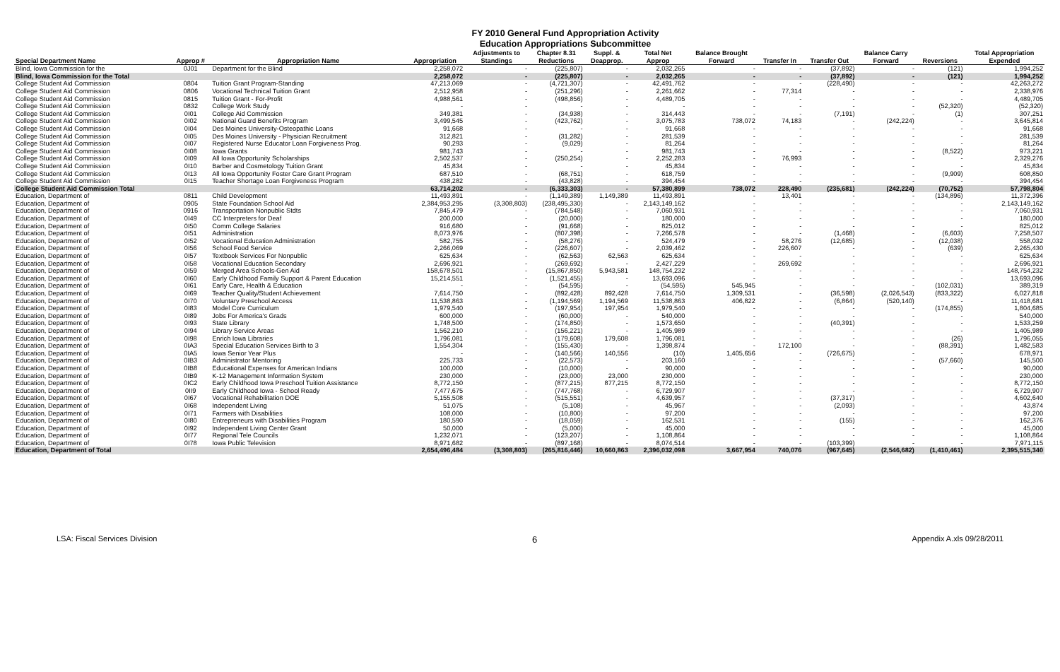FY 2010 General Fund Appropriation Activity
Education Appropriations Subcommittee
| | | | | Adjustments to | Chapter 8.31 | Suppl. & | Total Net | Balance Brought | | | Balance Carry | | Total Appropriation |
| --- | --- | --- | --- | --- | --- | --- | --- | --- | --- | --- | --- | --- | --- |
| Special Department Name | Approp # | Appropriation Name | Appropriation | Standings | Reductions | Deapprop. | Approp | Forward | Transfer In | Transfer Out | Forward | Reversions | Expended |
| Blind, Iowa Commission for the | 0J01 | Department for the Blind | 2,258,072 | - | (225,807) | - | 2,032,265 | - | - | (37,892) | - | (121) | 1,994,252 |
| Blind, Iowa Commission for the Total | | | 2,258,072 | - | (225,807) | - | 2,032,265 | - | - | (37,892) | - | (121) | 1,994,252 |
| College Student Aid Commission | 0804 | Tuition Grant Program-Standing | 47,213,069 | - | (4,721,307) | - | 42,491,762 | - | - | (228,490) | - | - | 42,263,272 |
| College Student Aid Commission | 0806 | Vocational Technical Tuition Grant | 2,512,958 | - | (251,296) | - | 2,261,662 | - | 77,314 | - | - | - | 2,338,976 |
| College Student Aid Commission | 0815 | Tuition Grant - For-Profit | 4,988,561 | - | (498,856) | - | 4,489,705 | - | - | - | - | - | 4,489,705 |
| College Student Aid Commission | 0832 | College Work Study | - | - | - | - | - | - | - | - | - | (52,320) | (52,320) |
| College Student Aid Commission | 0I01 | College Aid Commission | 349,381 | - | (34,938) | - | 314,443 | - | - | (7,191) | - | (1) | 307,251 |
| College Student Aid Commission | 0I02 | National Guard Benefits Program | 3,499,545 | - | (423,762) | - | 3,075,783 | 738,072 | 74,183 | - | (242,224) | - | 3,645,814 |
| College Student Aid Commission | 0I04 | Des Moines University-Osteopathic Loans | 91,668 | - | - | - | 91,668 | - | - | - | - | - | 91,668 |
| College Student Aid Commission | 0I05 | Des Moines University - Physician Recruitment | 312,821 | - | (31,282) | - | 281,539 | - | - | - | - | - | 281,539 |
| College Student Aid Commission | 0I07 | Registered Nurse Educator Loan Forgiveness Prog. | 90,293 | - | (9,029) | - | 81,264 | - | - | - | - | - | 81,264 |
| College Student Aid Commission | 0I08 | Iowa Grants | 981,743 | - | - | - | 981,743 | - | - | - | - | (8,522) | 973,221 |
| College Student Aid Commission | 0I09 | All Iowa Opportunity Scholarships | 2,502,537 | - | (250,254) | - | 2,252,283 | - | 76,993 | - | - | - | 2,329,276 |
| College Student Aid Commission | 0I10 | Barber and Cosmetology Tuition Grant | 45,834 | - | - | - | 45,834 | - | - | - | - | - | 45,834 |
| College Student Aid Commission | 0I13 | All Iowa Opportunity Foster Care Grant Program | 687,510 | - | (68,751) | - | 618,759 | - | - | - | - | (9,909) | 608,850 |
| College Student Aid Commission | 0I15 | Teacher Shortage Loan Forgiveness Program | 438,282 | - | (43,828) | - | 394,454 | - | - | - | - | - | 394,454 |
| College Student Aid Commission Total | | | 63,714,202 | - | (6,333,303) | - | 57,380,899 | 738,072 | 228,490 | (235,681) | (242,224) | (70,752) | 57,798,804 |
| Education, Department of | 0811 | Child Development | 11,493,891 | - | (1,149,389) | 1,149,389 | 11,493,891 | - | 13,401 | - | - | (134,896) | 11,372,396 |
| Education, Department of | 0905 | State Foundation School Aid | 2,384,953,295 | (3,308,803) | (238,495,330) | - | 2,143,149,162 | - | - | - | - | - | 2,143,149,162 |
| Education, Department of | 0916 | Transportation Nonpublic Stdts | 7,845,479 | - | (784,548) | - | 7,060,931 | - | - | - | - | - | 7,060,931 |
| Education, Department of | 0I49 | CC Interpreters for Deaf | 200,000 | - | (20,000) | - | 180,000 | - | - | - | - | - | 180,000 |
| Education, Department of | 0I50 | Comm College Salaries | 916,680 | - | (91,668) | - | 825,012 | - | - | - | - | - | 825,012 |
| Education, Department of | 0I51 | Administration | 8,073,976 | - | (807,398) | - | 7,266,578 | - | - | (1,468) | - | (6,603) | 7,258,507 |
| Education, Department of | 0I52 | Vocational Education Administration | 582,755 | - | (58,276) | - | 524,479 | - | 58,276 | (12,685) | - | (12,038) | 558,032 |
| Education, Department of | 0I56 | School Food Service | 2,266,069 | - | (226,607) | - | 2,039,462 | - | 226,607 | - | - | (639) | 2,265,430 |
| Education, Department of | 0I57 | Textbook Services For Nonpublic | 625,634 | - | (62,563) | 62,563 | 625,634 | - | - | - | - | - | 625,634 |
| Education, Department of | 0I58 | Vocational Education Secondary | 2,696,921 | - | (269,692) | - | 2,427,229 | - | 269,692 | - | - | - | 2,696,921 |
| Education, Department of | 0I59 | Merged Area Schools-Gen Aid | 158,678,501 | - | (15,867,850) | 5,943,581 | 148,754,232 | - | - | - | - | - | 148,754,232 |
| Education, Department of | 0I60 | Early Childhood Family Support & Parent Education | 15,214,551 | - | (1,521,455) | - | 13,693,096 | - | - | - | - | - | 13,693,096 |
| Education, Department of | 0I61 | Early Care, Health & Education | - | - | (54,595) | - | (54,595) | 545,945 | - | - | - | (102,031) | 389,319 |
| Education, Department of | 0I69 | Teacher Quality/Student Achievement | 7,614,750 | - | (892,428) | 892,428 | 7,614,750 | 1,309,531 | - | (36,598) | (2,026,543) | (833,322) | 6,027,818 |
| Education, Department of | 0I70 | Voluntary Preschool Access | 11,538,863 | - | (1,194,569) | 1,194,569 | 11,538,863 | 406,822 | - | (6,864) | (520,140) | - | 11,418,681 |
| Education, Department of | 0I83 | Model Core Curriculum | 1,979,540 | - | (197,954) | 197,954 | 1,979,540 | - | - | - | - | (174,855) | 1,804,685 |
| Education, Department of | 0I89 | Jobs For America's Grads | 600,000 | - | (60,000) | - | 540,000 | - | - | - | - | - | 540,000 |
| Education, Department of | 0I93 | State Library | 1,748,500 | - | (174,850) | - | 1,573,650 | - | - | (40,391) | - | - | 1,533,259 |
| Education, Department of | 0I94 | Library Service Areas | 1,562,210 | - | (156,221) | - | 1,405,989 | - | - | - | - | - | 1,405,989 |
| Education, Department of | 0I98 | Enrich Iowa Libraries | 1,796,081 | - | (179,608) | 179,608 | 1,796,081 | - | - | - | - | (26) | 1,796,055 |
| Education, Department of | 0IA3 | Special Education Services Birth to 3 | 1,554,304 | - | (155,430) | - | 1,398,874 | - | 172,100 | - | - | (88,391) | 1,482,583 |
| Education, Department of | 0IA5 | Iowa Senior Year Plus | - | - | (140,566) | 140,556 | (10) | 1,405,656 | - | (726,675) | - | - | 678,971 |
| Education, Department of | 0IB3 | Administrator Mentoring | 225,733 | - | (22,573) | - | 203,160 | - | - | - | - | (57,660) | 145,500 |
| Education, Department of | 0IB8 | Educational Expenses for American Indians | 100,000 | - | (10,000) | - | 90,000 | - | - | - | - | - | 90,000 |
| Education, Department of | 0IB9 | K-12 Management Information System | 230,000 | - | (23,000) | 23,000 | 230,000 | - | - | - | - | - | 230,000 |
| Education, Department of | 0IC2 | Early Childhood Iowa Preschool Tuition Assistance | 8,772,150 | - | (877,215) | 877,215 | 8,772,150 | - | - | - | - | - | 8,772,150 |
| Education, Department of | 0II9 | Early Childhood Iowa - School Ready | 7,477,675 | - | (747,768) | - | 6,729,907 | - | - | - | - | - | 6,729,907 |
| Education, Department of | 0I67 | Vocational Rehabilitation DOE | 5,155,508 | - | (515,551) | - | 4,639,957 | - | - | (37,317) | - | - | 4,602,640 |
| Education, Department of | 0I68 | Independent Living | 51,075 | - | (5,108) | - | 45,967 | - | - | (2,093) | - | - | 43,874 |
| Education, Department of | 0I71 | Farmers with Disabilities | 108,000 | - | (10,800) | - | 97,200 | - | - | - | - | - | 97,200 |
| Education, Department of | 0I80 | Entrepreneurs with Disabilities Program | 180,590 | - | (18,059) | - | 162,531 | - | - | (155) | - | - | 162,376 |
| Education, Department of | 0I92 | Independent Living Center Grant | 50,000 | - | (5,000) | - | 45,000 | - | - | - | - | - | 45,000 |
| Education, Department of | 0I77 | Regional Tele Councils | 1,232,071 | - | (123,207) | - | 1,108,864 | - | - | - | - | - | 1,108,864 |
| Education, Department of | 0I78 | Iowa Public Television | 8,971,682 | - | (897,168) | - | 8,074,514 | - | - | (103,399) | - | - | 7,971,115 |
| Education, Department of Total | | | 2,654,496,484 | (3,308,803) | (265,816,446) | 10,660,863 | 2,396,032,098 | 3,667,954 | 740,076 | (967,645) | (2,546,682) | (1,410,461) | 2,395,515,340 |
LSA: Fiscal Services Division 6 Appendix A.xls 09/28/2011